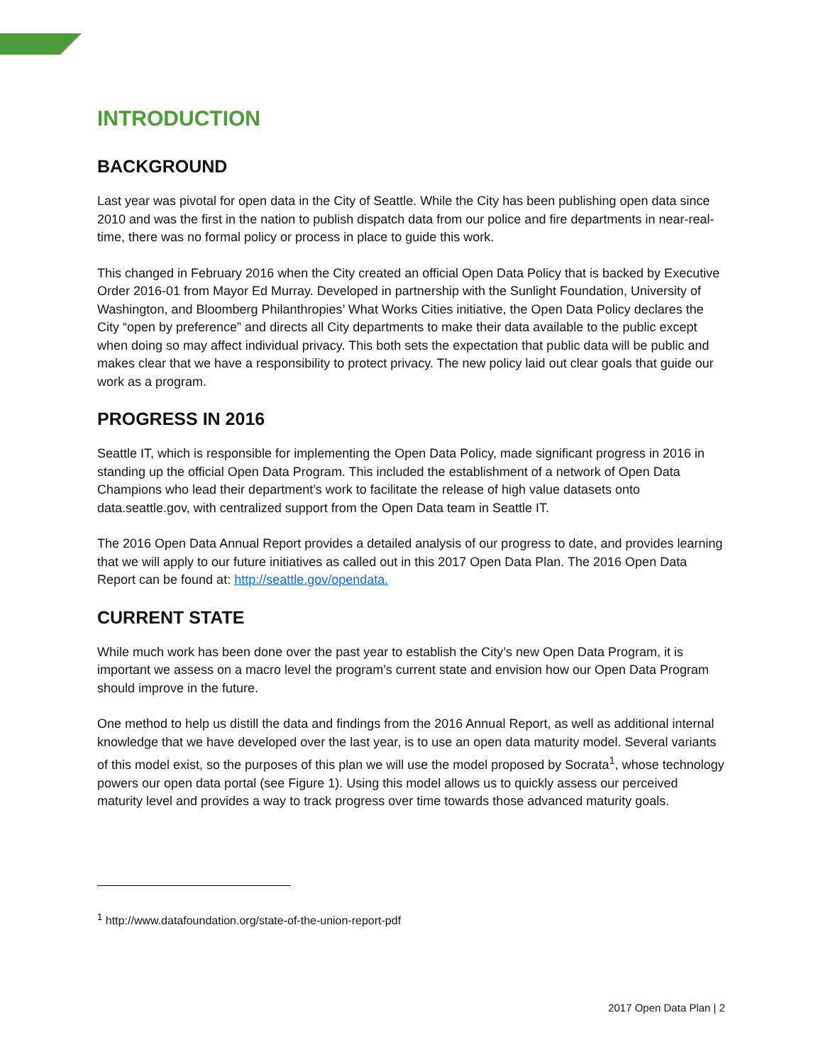INTRODUCTION
BACKGROUND
Last year was pivotal for open data in the City of Seattle. While the City has been publishing open data since 2010 and was the first in the nation to publish dispatch data from our police and fire departments in near-real-time, there was no formal policy or process in place to guide this work.
This changed in February 2016 when the City created an official Open Data Policy that is backed by Executive Order 2016-01 from Mayor Ed Murray. Developed in partnership with the Sunlight Foundation, University of Washington, and Bloomberg Philanthropies’ What Works Cities initiative, the Open Data Policy declares the City “open by preference” and directs all City departments to make their data available to the public except when doing so may affect individual privacy. This both sets the expectation that public data will be public and makes clear that we have a responsibility to protect privacy. The new policy laid out clear goals that guide our work as a program.
PROGRESS IN 2016
Seattle IT, which is responsible for implementing the Open Data Policy, made significant progress in 2016 in standing up the official Open Data Program. This included the establishment of a network of Open Data Champions who lead their department’s work to facilitate the release of high value datasets onto data.seattle.gov, with centralized support from the Open Data team in Seattle IT.
The 2016 Open Data Annual Report provides a detailed analysis of our progress to date, and provides learning that we will apply to our future initiatives as called out in this 2017 Open Data Plan. The 2016 Open Data Report can be found at: http://seattle.gov/opendata.
CURRENT STATE
While much work has been done over the past year to establish the City’s new Open Data Program, it is important we assess on a macro level the program’s current state and envision how our Open Data Program should improve in the future.
One method to help us distill the data and findings from the 2016 Annual Report, as well as additional internal knowledge that we have developed over the last year, is to use an open data maturity model. Several variants of this model exist, so the purposes of this plan we will use the model proposed by Socrata<sup>1</sup>, whose technology powers our open data portal (see Figure 1). Using this model allows us to quickly assess our perceived maturity level and provides a way to track progress over time towards those advanced maturity goals.
<sup>1</sup> http://www.datafoundation.org/state-of-the-union-report-pdf
2017 Open Data Plan | 2